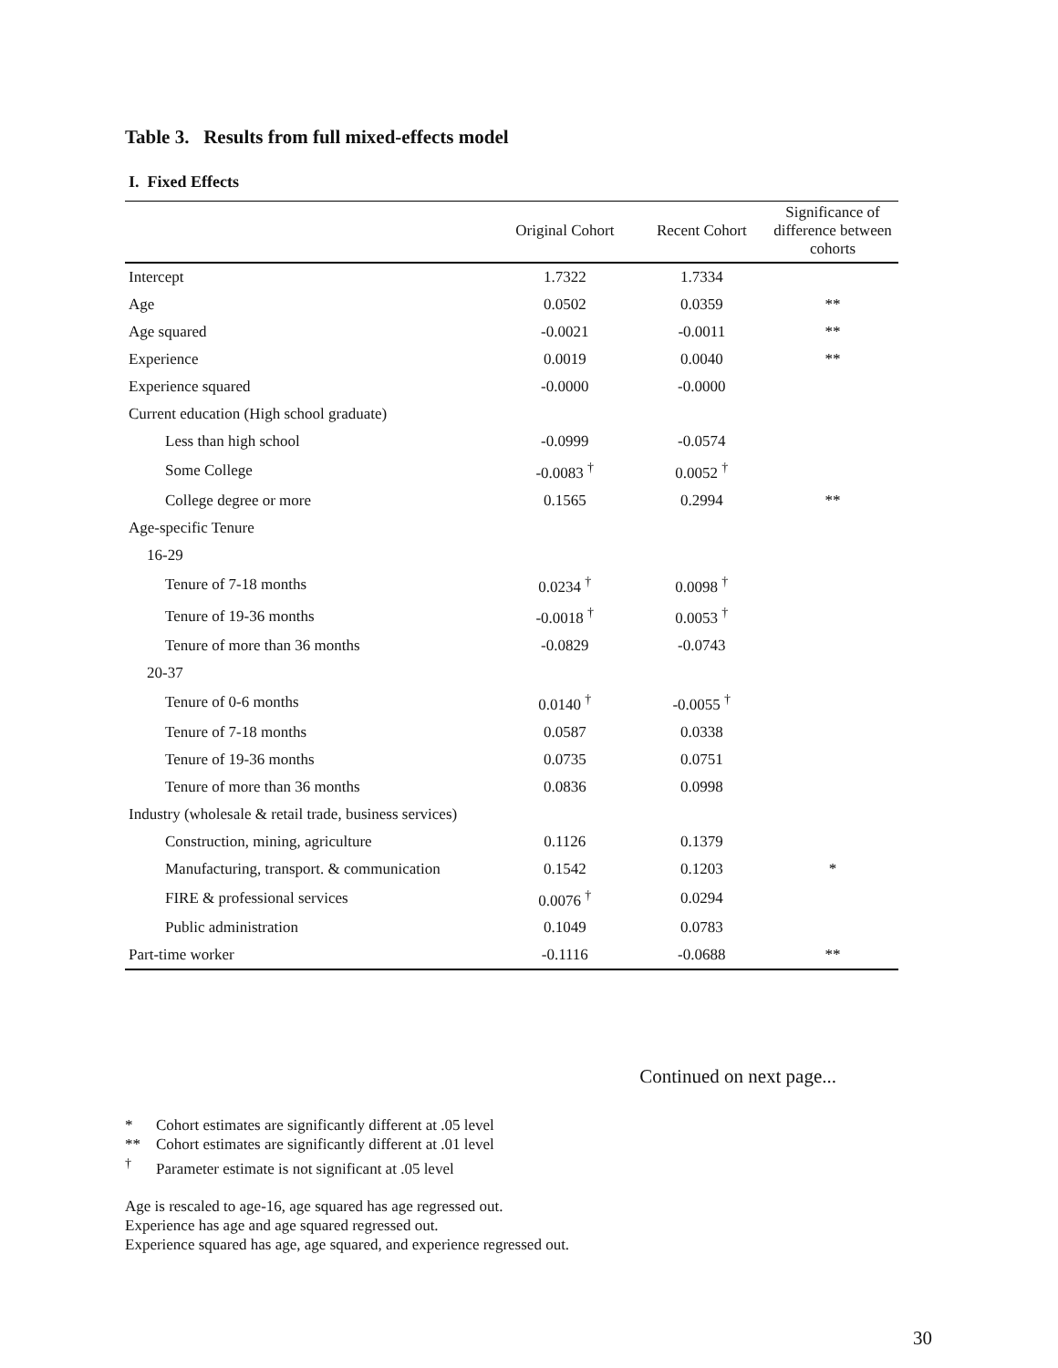Table 3. Results from full mixed-effects model
I. Fixed Effects
| | Original Cohort | Recent Cohort | Significance of difference between cohorts |
| --- | --- | --- | --- |
| Intercept | 1.7322 | 1.7334 | |
| Age | 0.0502 | 0.0359 | ** |
| Age squared | -0.0021 | -0.0011 | ** |
| Experience | 0.0019 | 0.0040 | ** |
| Experience squared | -0.0000 | -0.0000 | |
| Current education (High school graduate) | | | |
| Less than high school | -0.0999 | -0.0574 | |
| Some College | -0.0083 <sup>†</sup> | 0.0052 <sup>†</sup> | |
| College degree or more | 0.1565 | 0.2994 | ** |
| Age-specific Tenure | | | |
| 16-29 | | | |
| Tenure of 7-18 months | 0.0234 <sup>†</sup> | 0.0098 <sup>†</sup> | |
| Tenure of 19-36 months | -0.0018 <sup>†</sup> | 0.0053 <sup>†</sup> | |
| Tenure of more than 36 months | -0.0829 | -0.0743 | |
| 20-37 | | | |
| Tenure of 0-6 months | 0.0140 <sup>†</sup> | -0.0055 <sup>†</sup> | |
| Tenure of 7-18 months | 0.0587 | 0.0338 | |
| Tenure of 19-36 months | 0.0735 | 0.0751 | |
| Tenure of more than 36 months | 0.0836 | 0.0998 | |
| Industry (wholesale & retail trade, business services) | | | |
| Construction, mining, agriculture | 0.1126 | 0.1379 | |
| Manufacturing, transport. & communication | 0.1542 | 0.1203 | * |
| FIRE & professional services | 0.0076 <sup>†</sup> | 0.0294 | |
| Public administration | 0.1049 | 0.0783 | |
| Part-time worker | -0.1116 | -0.0688 | ** |
Continued on next page...
* Cohort estimates are significantly different at .05 level
** Cohort estimates are significantly different at .01 level
<sup>†</sup> Parameter estimate is not significant at .05 level
Age is rescaled to age-16, age squared has age regressed out.
Experience has age and age squared regressed out.
Experience squared has age, age squared, and experience regressed out.
30